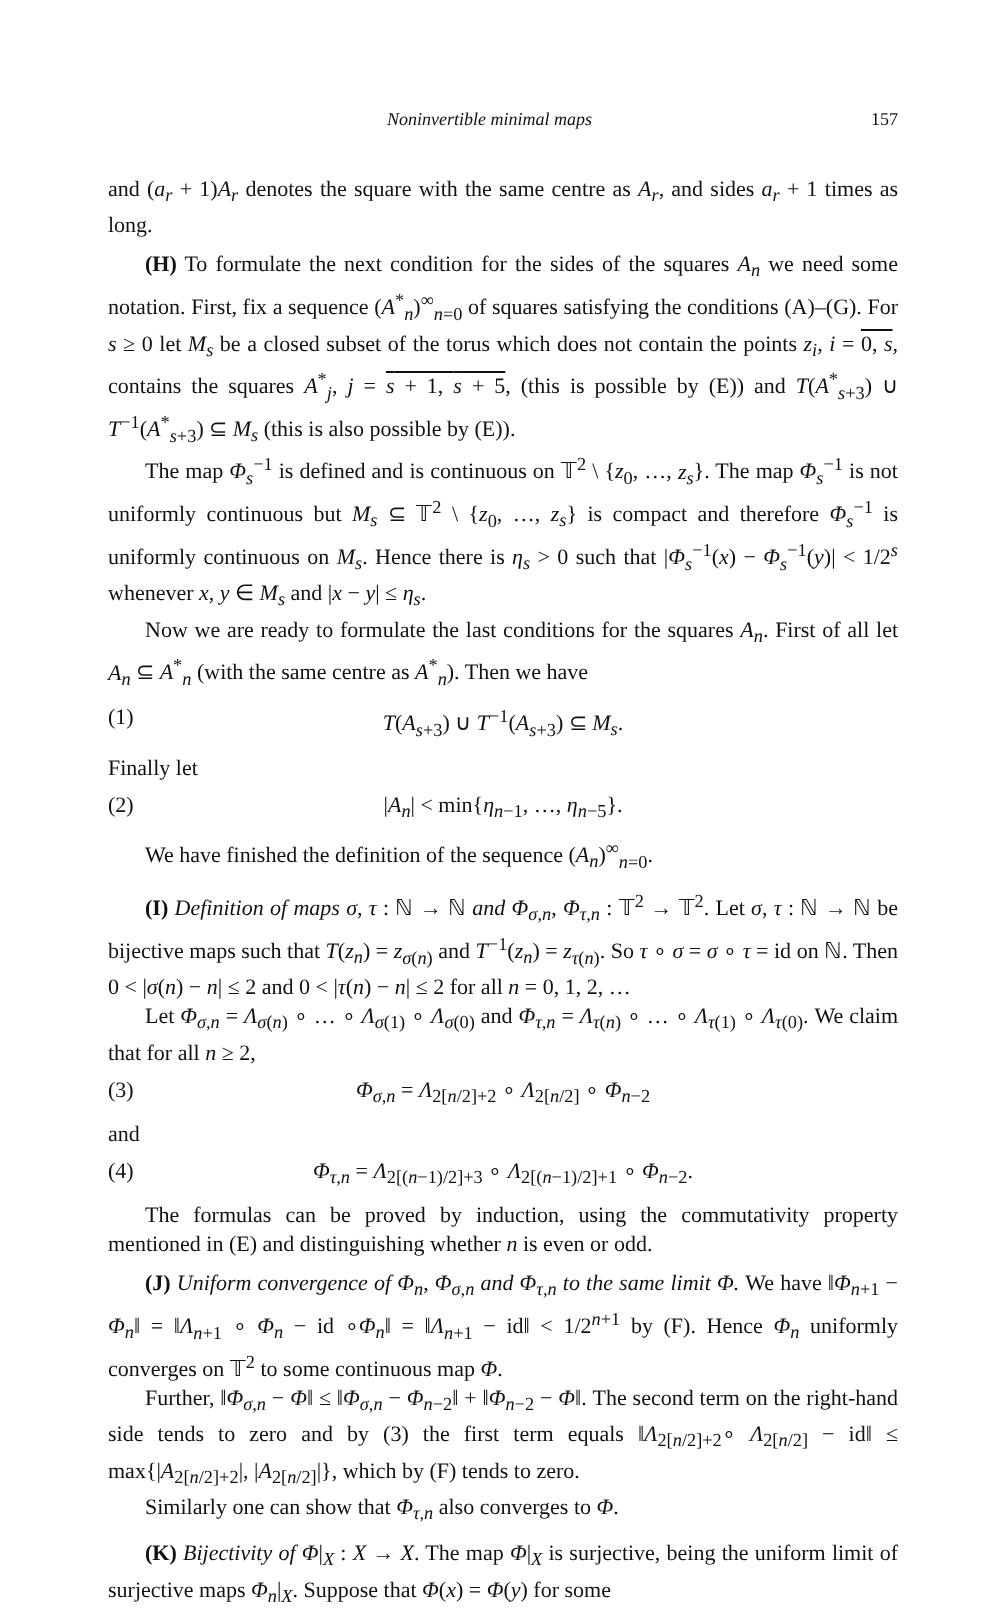Noninvertible minimal maps 157
and (a<sub>r</sub> + 1)A<sub>r</sub> denotes the square with the same centre as A<sub>r</sub>, and sides a<sub>r</sub> + 1 times as long.
(H) To formulate the next condition for the sides of the squares A<sub>n</sub> we need some notation. First, fix a sequence (A<sup>*</sup><sub>n</sub>)<sup>∞</sup><sub>n=0</sub> of squares satisfying the conditions (A)–(G). For s ≥ 0 let M<sub>s</sub> be a closed subset of the torus which does not contain the points z<sub>i</sub>, i = 0, s, contains the squares A<sup>*</sup><sub>j</sub>, j = s + 1, s + 5, (this is possible by (E)) and T(A<sup>*</sup><sub>s+3</sub>) ∪ T<sup>−1</sup>(A<sup>*</sup><sub>s+3</sub>) ⊆ M<sub>s</sub> (this is also possible by (E)).
The map Φ<sub>s</sub><sup>−1</sup> is defined and is continuous on 𝕋<sup>2</sup> \ {z<sub>0</sub>, …, z<sub>s</sub>}. The map Φ<sub>s</sub><sup>−1</sup> is not uniformly continuous but M<sub>s</sub> ⊆ 𝕋<sup>2</sup> \ {z<sub>0</sub>, …, z<sub>s</sub>} is compact and therefore Φ<sub>s</sub><sup>−1</sup> is uniformly continuous on M<sub>s</sub>. Hence there is η<sub>s</sub> > 0 such that |Φ<sub>s</sub><sup>−1</sup>(x) − Φ<sub>s</sub><sup>−1</sup>(y)| < 1/2<sup>s</sup> whenever x, y ∈ M<sub>s</sub> and |x − y| ≤ η<sub>s</sub>.
Now we are ready to formulate the last conditions for the squares A<sub>n</sub>. First of all let A<sub>n</sub> ⊆ A<sup>*</sup><sub>n</sub> (with the same centre as A<sup>*</sup><sub>n</sub>). Then we have
(1) T(A<sub>s+3</sub>) ∪ T<sup>−1</sup>(A<sub>s+3</sub>) ⊆ M<sub>s</sub>.
Finally let
(2) |A<sub>n</sub>| < min{η<sub>n−1</sub>, …, η<sub>n−5</sub>}.
We have finished the definition of the sequence (A<sub>n</sub>)<sup>∞</sup><sub>n=0</sub>.
(I) Definition of maps σ, τ : ℕ → ℕ and Φ<sub>σ,n</sub>, Φ<sub>τ,n</sub> : 𝕋<sup>2</sup> → 𝕋<sup>2</sup>. Let σ, τ : ℕ → ℕ be bijective maps such that T(z<sub>n</sub>) = z<sub>σ(n)</sub> and T<sup>−1</sup>(z<sub>n</sub>) = z<sub>τ(n)</sub>. So τ ∘ σ = σ ∘ τ = id on ℕ. Then 0 < |σ(n) − n| ≤ 2 and 0 < |τ(n) − n| ≤ 2 for all n = 0, 1, 2, …
Let Φ<sub>σ,n</sub> = Λ<sub>σ(n)</sub> ∘ … ∘ Λ<sub>σ(1)</sub> ∘ Λ<sub>σ(0)</sub> and Φ<sub>τ,n</sub> = Λ<sub>τ(n)</sub> ∘ … ∘ Λ<sub>τ(1)</sub> ∘ Λ<sub>τ(0)</sub>. We claim that for all n ≥ 2,
(3) Φ<sub>σ,n</sub> = Λ<sub>2[n/2]+2</sub> ∘ Λ<sub>2[n/2]</sub> ∘ Φ<sub>n−2</sub>
and
(4) Φ<sub>τ,n</sub> = Λ<sub>2[(n−1)/2]+3</sub> ∘ Λ<sub>2[(n−1)/2]+1</sub> ∘ Φ<sub>n−2</sub>.
The formulas can be proved by induction, using the commutativity property mentioned in (E) and distinguishing whether n is even or odd.
(J) Uniform convergence of Φ<sub>n</sub>, Φ<sub>σ,n</sub> and Φ<sub>τ,n</sub> to the same limit Φ. We have ‖Φ<sub>n+1</sub> − Φ<sub>n</sub>‖ = ‖Λ<sub>n+1</sub> ∘ Φ<sub>n</sub> − id ∘Φ<sub>n</sub>‖ = ‖Λ<sub>n+1</sub> − id‖ < 1/2<sup>n+1</sup> by (F). Hence Φ<sub>n</sub> uniformly converges on 𝕋<sup>2</sup> to some continuous map Φ.
Further, ‖Φ<sub>σ,n</sub> − Φ‖ ≤ ‖Φ<sub>σ,n</sub> − Φ<sub>n−2</sub>‖ + ‖Φ<sub>n−2</sub> − Φ‖. The second term on the right-hand side tends to zero and by (3) the first term equals ‖Λ<sub>2[n/2]+2</sub>∘ Λ<sub>2[n/2]</sub> − id‖ ≤ max{|A<sub>2[n/2]+2</sub>|, |A<sub>2[n/2]</sub>|}, which by (F) tends to zero.
Similarly one can show that Φ<sub>τ,n</sub> also converges to Φ.
(K) Bijectivity of Φ|<sub>X</sub> : X → X. The map Φ|<sub>X</sub> is surjective, being the uniform limit of surjective maps Φ<sub>n</sub>|<sub>X</sub>. Suppose that Φ(x) = Φ(y) for some